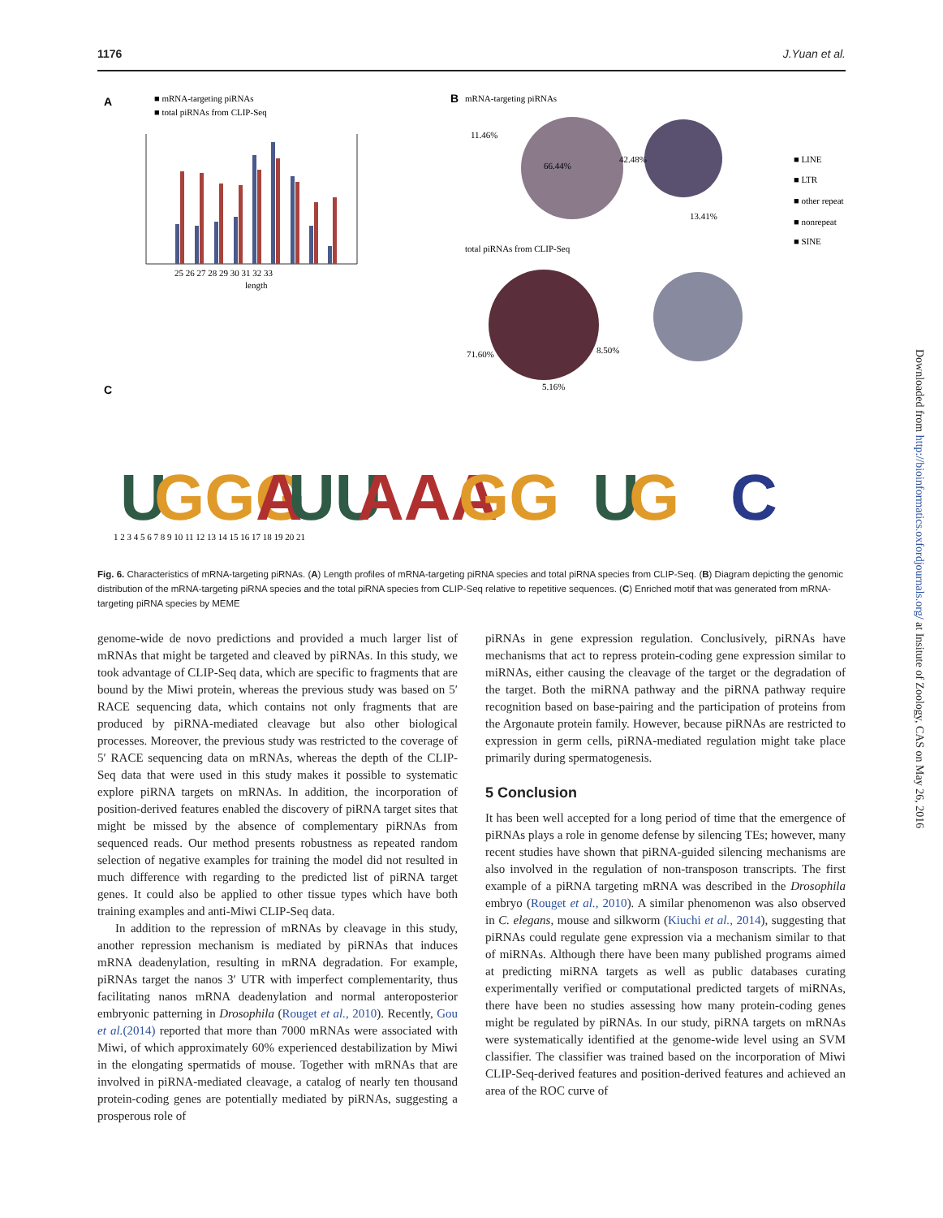1176 J.Yuan et al.
A
■ mRNA-targeting piRNAs
■ total piRNAs from CLIP-Seq
25 26 27 28 29 30 31 32 33
length
B
mRNA-targeting piRNAs
11.46%
66.44%
42.48%
13.41%
total piRNAs from CLIP-Seq
71.60%
8.50%
5.16%
■ LINE
■ LTR
■ other repeat
■ nonrepeat
■ SINE
C
U
GGG
A
UU
AAA
GG
U
G
C
1 2 3 4 5 6 7 8 9 10 11 12 13 14 15 16 17 18 19 20 21
Fig. 6. Characteristics of mRNA-targeting piRNAs. (A) Length profiles of mRNA-targeting piRNA species and total piRNA species from CLIP-Seq. (B) Diagram depicting the genomic distribution of the mRNA-targeting piRNA species and the total piRNA species from CLIP-Seq relative to repetitive sequences. (C) Enriched motif that was generated from mRNA-targeting piRNA species by MEME
genome-wide de novo predictions and provided a much larger list of mRNAs that might be targeted and cleaved by piRNAs. In this study, we took advantage of CLIP-Seq data, which are specific to fragments that are bound by the Miwi protein, whereas the previous study was based on 5′ RACE sequencing data, which contains not only fragments that are produced by piRNA-mediated cleavage but also other biological processes. Moreover, the previous study was restricted to the coverage of 5′ RACE sequencing data on mRNAs, whereas the depth of the CLIP-Seq data that were used in this study makes it possible to systematic explore piRNA targets on mRNAs. In addition, the incorporation of position-derived features enabled the discovery of piRNA target sites that might be missed by the absence of complementary piRNAs from sequenced reads. Our method presents robustness as repeated random selection of negative examples for training the model did not resulted in much difference with regarding to the predicted list of piRNA target genes. It could also be applied to other tissue types which have both training examples and anti-Miwi CLIP-Seq data.
In addition to the repression of mRNAs by cleavage in this study, another repression mechanism is mediated by piRNAs that induces mRNA deadenylation, resulting in mRNA degradation. For example, piRNAs target the nanos 3′ UTR with imperfect complementarity, thus facilitating nanos mRNA deadenylation and normal anteroposterior embryonic patterning in Drosophila (Rouget et al., 2010). Recently, Gou et al.(2014) reported that more than 7000 mRNAs were associated with Miwi, of which approximately 60% experienced destabilization by Miwi in the elongating spermatids of mouse. Together with mRNAs that are involved in piRNA-mediated cleavage, a catalog of nearly ten thousand protein-coding genes are potentially mediated by piRNAs, suggesting a prosperous role of
piRNAs in gene expression regulation. Conclusively, piRNAs have mechanisms that act to repress protein-coding gene expression similar to miRNAs, either causing the cleavage of the target or the degradation of the target. Both the miRNA pathway and the piRNA pathway require recognition based on base-pairing and the participation of proteins from the Argonaute protein family. However, because piRNAs are restricted to expression in germ cells, piRNA-mediated regulation might take place primarily during spermatogenesis.
5 Conclusion
It has been well accepted for a long period of time that the emergence of piRNAs plays a role in genome defense by silencing TEs; however, many recent studies have shown that piRNA-guided silencing mechanisms are also involved in the regulation of non-transposon transcripts. The first example of a piRNA targeting mRNA was described in the Drosophila embryo (Rouget et al., 2010). A similar phenomenon was also observed in C. elegans, mouse and silkworm (Kiuchi et al., 2014), suggesting that piRNAs could regulate gene expression via a mechanism similar to that of miRNAs. Although there have been many published programs aimed at predicting miRNA targets as well as public databases curating experimentally verified or computational predicted targets of miRNAs, there have been no studies assessing how many protein-coding genes might be regulated by piRNAs. In our study, piRNA targets on mRNAs were systematically identified at the genome-wide level using an SVM classifier. The classifier was trained based on the incorporation of Miwi CLIP-Seq-derived features and position-derived features and achieved an area of the ROC curve of
Downloaded from http://bioinformatics.oxfordjournals.org/ at Insitute of Zoology, CAS on May 26, 2016